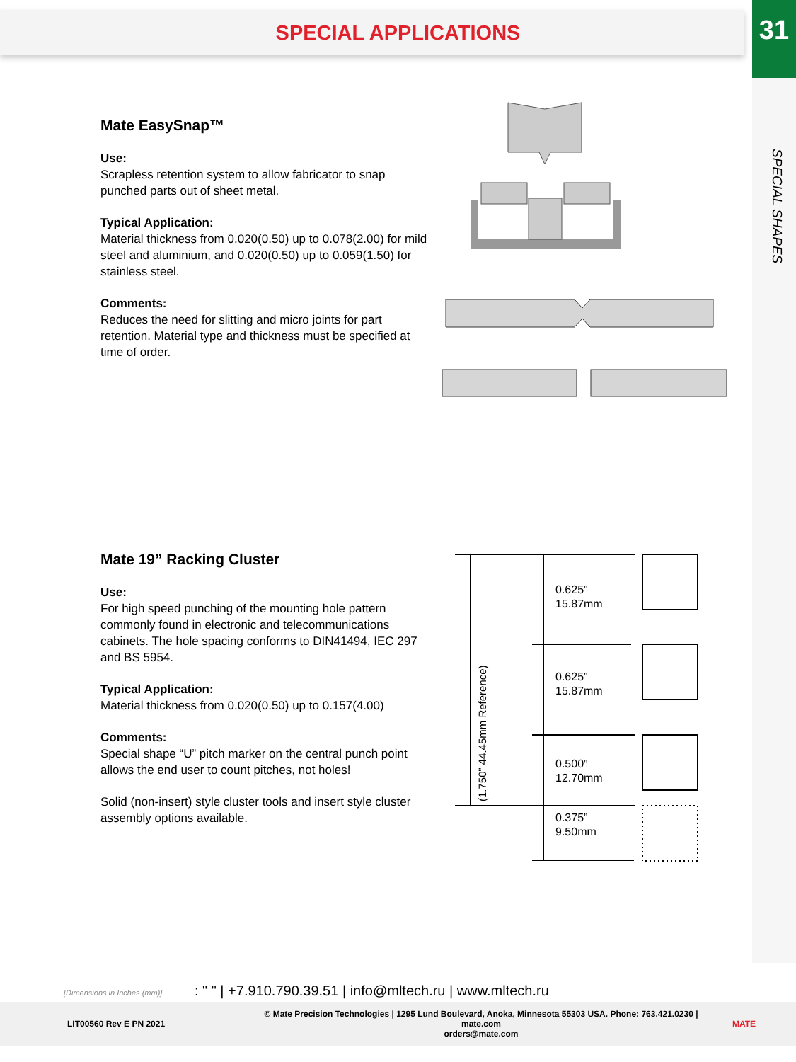SPECIAL APPLICATIONS
31
SPECIAL SHAPES
Mate EasySnap™
Use:
Scrapless retention system to allow fabricator to snap punched parts out of sheet metal.
Typical Application:
Material thickness from 0.020(0.50) up to 0.078(2.00) for mild steel and aluminium, and 0.020(0.50) up to 0.059(1.50) for stainless steel.
Comments:
Reduces the need for slitting and micro joints for part retention. Material type and thickness must be specified at time of order.
Mate 19” Racking Cluster
Use:
For high speed punching of the mounting hole pattern commonly found in electronic and telecommunications cabinets. The hole spacing conforms to DIN41494, IEC 297 and BS 5954.
Typical Application:
Material thickness from 0.020(0.50) up to 0.157(4.00)
Comments:
Special shape “U” pitch marker on the central punch point allows the end user to count pitches, not holes!
Solid (non-insert) style cluster tools and insert style cluster assembly options available.
(1.750” 44.45mm Reference)
0.625”
15.87mm
0.625”
15.87mm
0.500”
12.70mm
0.375”
9.50mm
[Dimensions in Inches (mm)] : " " | +7.910.790.39.51 | info@mltech.ru | www.mltech.ru
LIT00560 Rev E PN 2021 © Mate Precision Technologies | 1295 Lund Boulevard, Anoka, Minnesota 55303 USA. Phone: 763.421.0230 | mate.com
orders@mate.com MATE